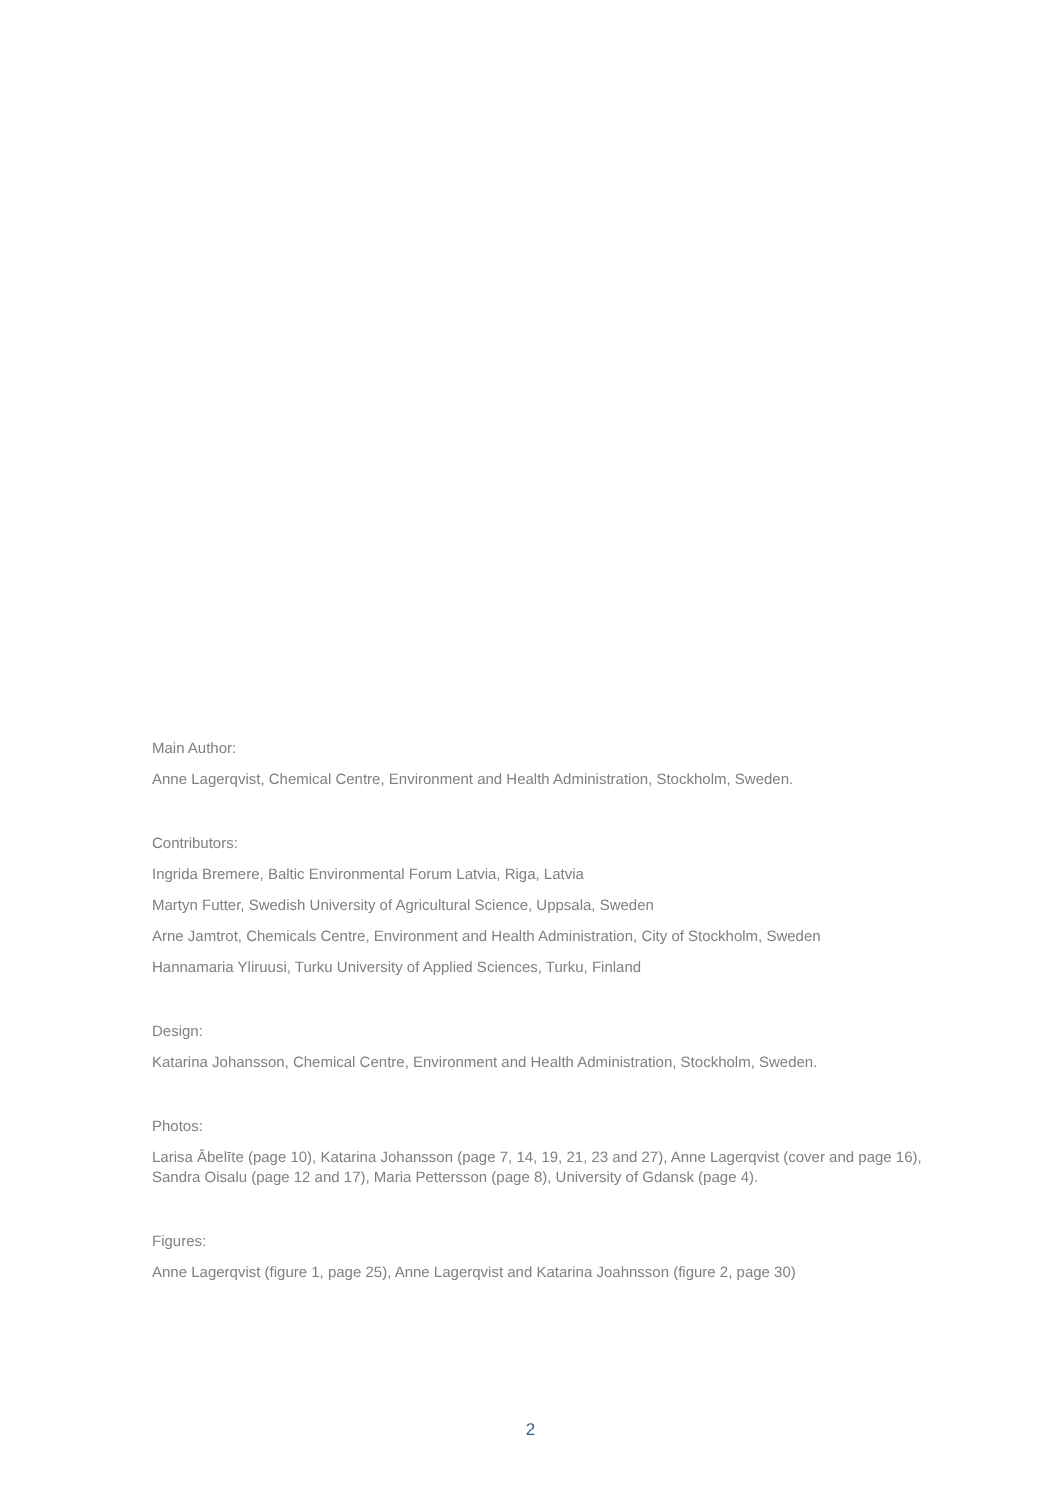Main Author:
Anne Lagerqvist, Chemical Centre, Environment and Health Administration, Stockholm, Sweden.
Contributors:
Ingrida Bremere, Baltic Environmental Forum Latvia, Riga, Latvia
Martyn Futter, Swedish University of Agricultural Science, Uppsala, Sweden
Arne Jamtrot, Chemicals Centre, Environment and Health Administration, City of Stockholm, Sweden
Hannamaria Yliruusi, Turku University of Applied Sciences, Turku, Finland
Design:
Katarina Johansson, Chemical Centre, Environment and Health Administration, Stockholm, Sweden.
Photos:
Larisa Ābelīte (page 10), Katarina Johansson (page 7, 14, 19, 21, 23 and 27), Anne Lagerqvist (cover and page 16), Sandra Oisalu (page 12 and 17), Maria Pettersson (page 8), University of Gdansk (page 4).
Figures:
Anne Lagerqvist (figure 1, page 25), Anne Lagerqvist and Katarina Joahnsson (figure 2, page 30)
2